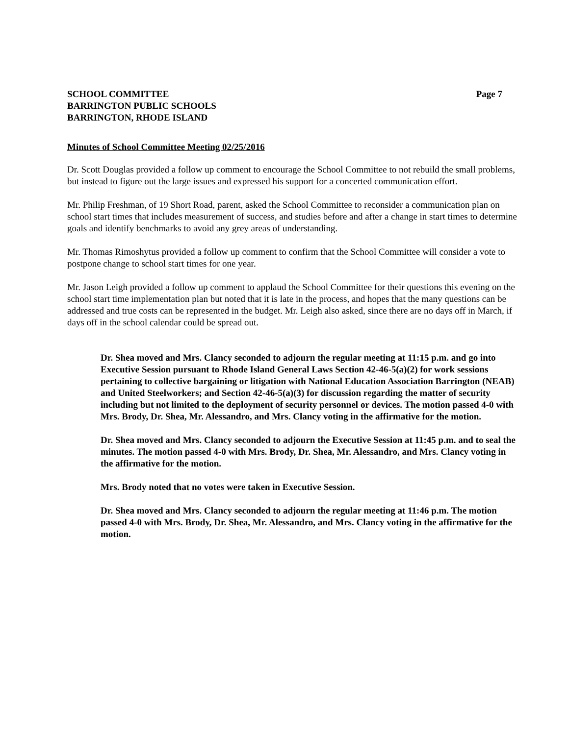SCHOOL COMMITTEE
BARRINGTON PUBLIC SCHOOLS
BARRINGTON, RHODE ISLAND
Page 7
Minutes of School Committee Meeting 02/25/2016
Dr. Scott Douglas provided a follow up comment to encourage the School Committee to not rebuild the small problems, but instead to figure out the large issues and expressed his support for a concerted communication effort.
Mr. Philip Freshman, of 19 Short Road, parent, asked the School Committee to reconsider a communication plan on school start times that includes measurement of success, and studies before and after a change in start times to determine goals and identify benchmarks to avoid any grey areas of understanding.
Mr. Thomas Rimoshytus provided a follow up comment to confirm that the School Committee will consider a vote to postpone change to school start times for one year.
Mr. Jason Leigh provided a follow up comment to applaud the School Committee for their questions this evening on the school start time implementation plan but noted that it is late in the process, and hopes that the many questions can be addressed and true costs can be represented in the budget. Mr. Leigh also asked, since there are no days off in March, if days off in the school calendar could be spread out.
Dr. Shea moved and Mrs. Clancy seconded to adjourn the regular meeting at 11:15 p.m. and go into Executive Session pursuant to Rhode Island General Laws Section 42-46-5(a)(2) for work sessions pertaining to collective bargaining or litigation with National Education Association Barrington (NEAB) and United Steelworkers; and Section 42-46-5(a)(3) for discussion regarding the matter of security including but not limited to the deployment of security personnel or devices. The motion passed 4-0 with Mrs. Brody, Dr. Shea, Mr. Alessandro, and Mrs. Clancy voting in the affirmative for the motion.
Dr. Shea moved and Mrs. Clancy seconded to adjourn the Executive Session at 11:45 p.m. and to seal the minutes. The motion passed 4-0 with Mrs. Brody, Dr. Shea, Mr. Alessandro, and Mrs. Clancy voting in the affirmative for the motion.
Mrs. Brody noted that no votes were taken in Executive Session.
Dr. Shea moved and Mrs. Clancy seconded to adjourn the regular meeting at 11:46 p.m. The motion passed 4-0 with Mrs. Brody, Dr. Shea, Mr. Alessandro, and Mrs. Clancy voting in the affirmative for the motion.